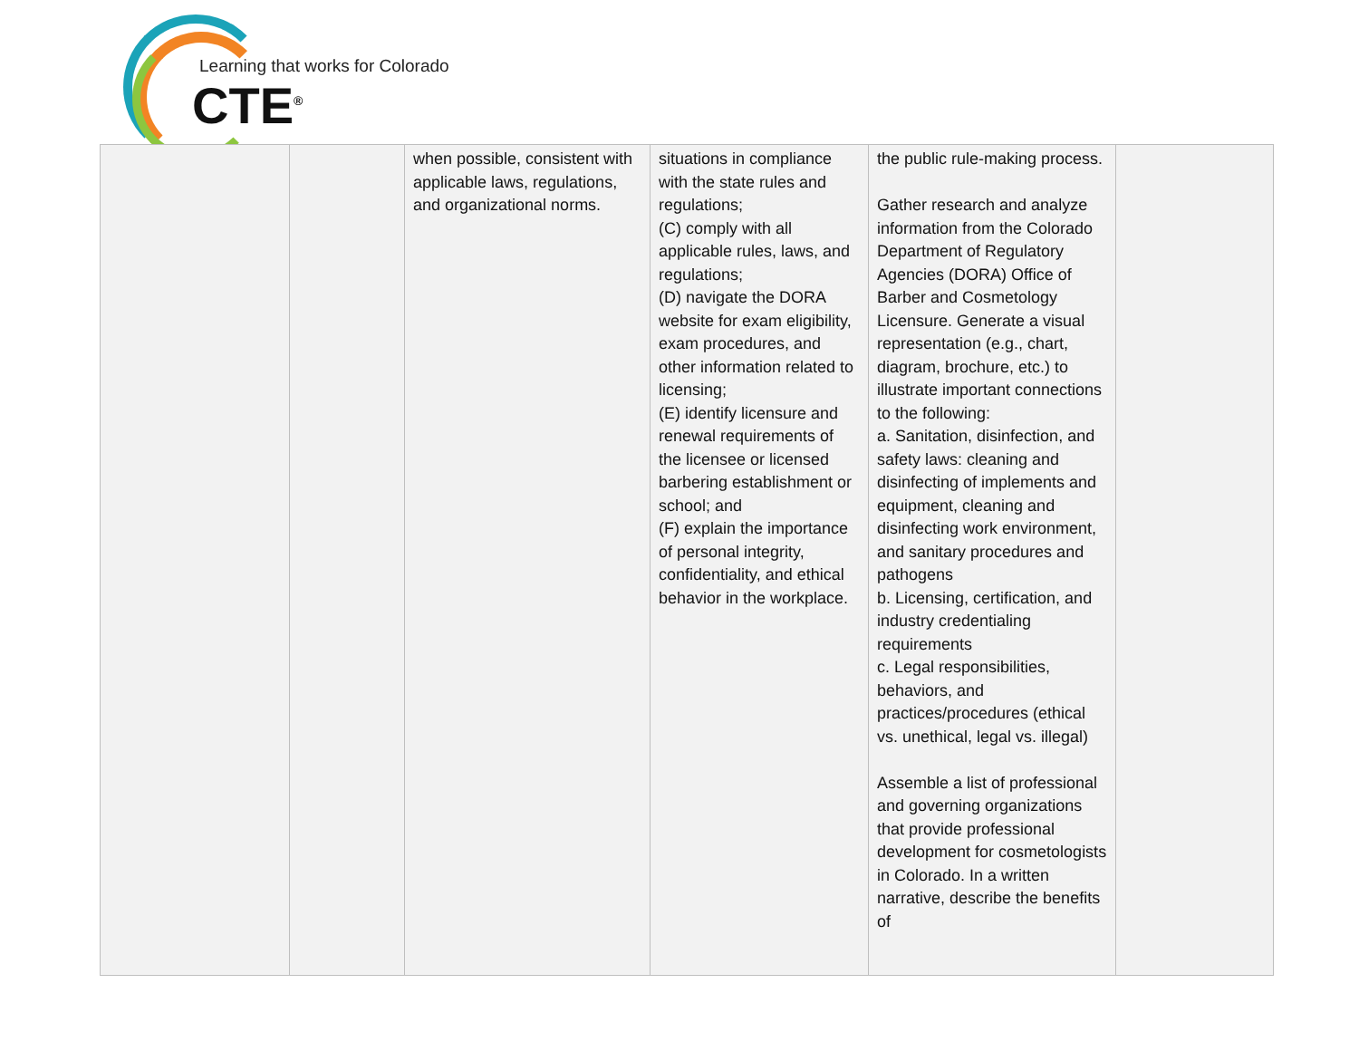Learning that works for Colorado
CTE<sup>®</sup>
| | | when possible, consistent with applicable laws, regulations, and organizational norms. | situations in compliance with the state rules and regulations; (C) comply with all applicable rules, laws, and regulations; (D) navigate the DORA website for exam eligibility, exam procedures, and other information related to licensing; (E) identify licensure and renewal requirements of the licensee or licensed barbering establishment or school; and (F) explain the importance of personal integrity, confidentiality, and ethical behavior in the workplace. | the public rule-making process. Gather research and analyze information from the Colorado Department of Regulatory Agencies (DORA) Office of Barber and Cosmetology Licensure. Generate a visual representation (e.g., chart, diagram, brochure, etc.) to illustrate important connections to the following: a. Sanitation, disinfection, and safety laws: cleaning and disinfecting of implements and equipment, cleaning and disinfecting work environment, and sanitary procedures and pathogens b. Licensing, certification, and industry credentialing requirements c. Legal responsibilities, behaviors, and practices/procedures (ethical vs. unethical, legal vs. illegal) Assemble a list of professional and governing organizations that provide professional development for cosmetologists in Colorado. In a written narrative, describe the benefits of | |